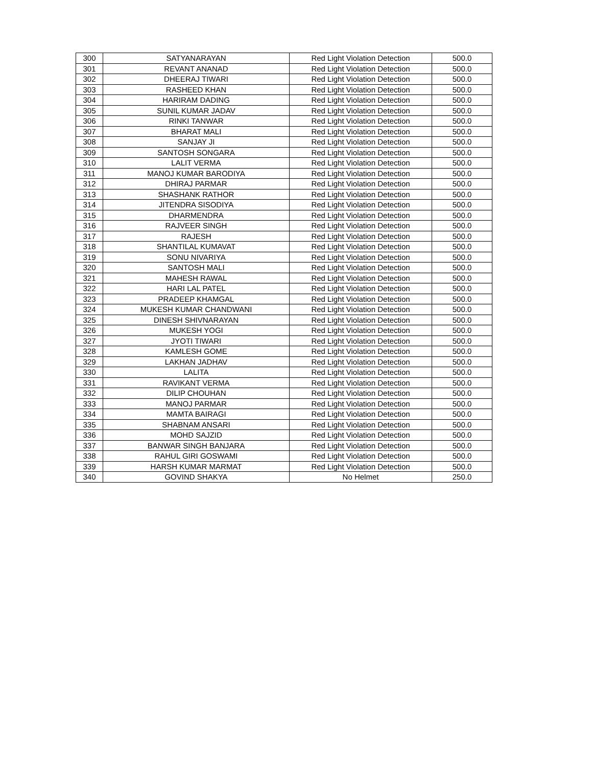| 300 | SATYANARAYAN | Red Light Violation Detection | 500.0 |
| 301 | REVANT ANANAD | Red Light Violation Detection | 500.0 |
| 302 | DHEERAJ TIWARI | Red Light Violation Detection | 500.0 |
| 303 | RASHEED KHAN | Red Light Violation Detection | 500.0 |
| 304 | HARIRAM DADING | Red Light Violation Detection | 500.0 |
| 305 | SUNIL KUMAR JADAV | Red Light Violation Detection | 500.0 |
| 306 | RINKI TANWAR | Red Light Violation Detection | 500.0 |
| 307 | BHARAT MALI | Red Light Violation Detection | 500.0 |
| 308 | SANJAY JI | Red Light Violation Detection | 500.0 |
| 309 | SANTOSH SONGARA | Red Light Violation Detection | 500.0 |
| 310 | LALIT VERMA | Red Light Violation Detection | 500.0 |
| 311 | MANOJ KUMAR BARODIYA | Red Light Violation Detection | 500.0 |
| 312 | DHIRAJ PARMAR | Red Light Violation Detection | 500.0 |
| 313 | SHASHANK RATHOR | Red Light Violation Detection | 500.0 |
| 314 | JITENDRA SISODIYA | Red Light Violation Detection | 500.0 |
| 315 | DHARMENDRA | Red Light Violation Detection | 500.0 |
| 316 | RAJVEER SINGH | Red Light Violation Detection | 500.0 |
| 317 | RAJESH | Red Light Violation Detection | 500.0 |
| 318 | SHANTILAL KUMAVAT | Red Light Violation Detection | 500.0 |
| 319 | SONU NIVARIYA | Red Light Violation Detection | 500.0 |
| 320 | SANTOSH MALI | Red Light Violation Detection | 500.0 |
| 321 | MAHESH RAWAL | Red Light Violation Detection | 500.0 |
| 322 | HARI LAL PATEL | Red Light Violation Detection | 500.0 |
| 323 | PRADEEP KHAMGAL | Red Light Violation Detection | 500.0 |
| 324 | MUKESH KUMAR CHANDWANI | Red Light Violation Detection | 500.0 |
| 325 | DINESH SHIVNARAYAN | Red Light Violation Detection | 500.0 |
| 326 | MUKESH YOGI | Red Light Violation Detection | 500.0 |
| 327 | JYOTI TIWARI | Red Light Violation Detection | 500.0 |
| 328 | KAMLESH GOME | Red Light Violation Detection | 500.0 |
| 329 | LAKHAN JADHAV | Red Light Violation Detection | 500.0 |
| 330 | LALITA | Red Light Violation Detection | 500.0 |
| 331 | RAVIKANT VERMA | Red Light Violation Detection | 500.0 |
| 332 | DILIP CHOUHAN | Red Light Violation Detection | 500.0 |
| 333 | MANOJ PARMAR | Red Light Violation Detection | 500.0 |
| 334 | MAMTA BAIRAGI | Red Light Violation Detection | 500.0 |
| 335 | SHABNAM ANSARI | Red Light Violation Detection | 500.0 |
| 336 | MOHD SAJZID | Red Light Violation Detection | 500.0 |
| 337 | BANWAR SINGH BANJARA | Red Light Violation Detection | 500.0 |
| 338 | RAHUL GIRI GOSWAMI | Red Light Violation Detection | 500.0 |
| 339 | HARSH KUMAR MARMAT | Red Light Violation Detection | 500.0 |
| 340 | GOVIND SHAKYA | No Helmet | 250.0 |